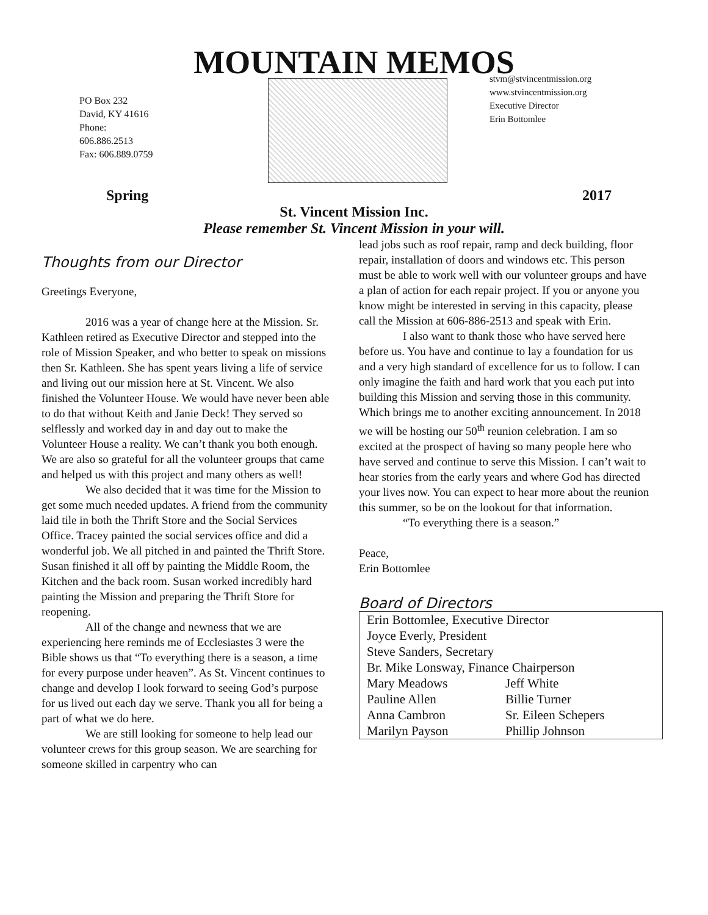MOUNTAIN MEMOS
PO Box 232
David, KY 41616
Phone:
606.886.2513
Fax: 606.889.0759
stvm@stvincentmission.org
www.stvincentmission.org
Executive Director
Erin Bottomlee
Spring 2017
St. Vincent Mission Inc.
Please remember St. Vincent Mission in your will.
Thoughts from our Director
Greetings Everyone,
2016 was a year of change here at the Mission. Sr. Kathleen retired as Executive Director and stepped into the role of Mission Speaker, and who better to speak on missions then Sr. Kathleen. She has spent years living a life of service and living out our mission here at St. Vincent. We also finished the Volunteer House. We would have never been able to do that without Keith and Janie Deck! They served so selflessly and worked day in and day out to make the Volunteer House a reality. We can’t thank you both enough. We are also so grateful for all the volunteer groups that came and helped us with this project and many others as well!
We also decided that it was time for the Mission to get some much needed updates. A friend from the community laid tile in both the Thrift Store and the Social Services Office. Tracey painted the social services office and did a wonderful job. We all pitched in and painted the Thrift Store. Susan finished it all off by painting the Middle Room, the Kitchen and the back room. Susan worked incredibly hard painting the Mission and preparing the Thrift Store for reopening.
All of the change and newness that we are experiencing here reminds me of Ecclesiastes 3 were the Bible shows us that “To everything there is a season, a time for every purpose under heaven”. As St. Vincent continues to change and develop I look forward to seeing God’s purpose for us lived out each day we serve. Thank you all for being a part of what we do here.
We are still looking for someone to help lead our volunteer crews for this group season. We are searching for someone skilled in carpentry who can
lead jobs such as roof repair, ramp and deck building, floor repair, installation of doors and windows etc. This person must be able to work well with our volunteer groups and have a plan of action for each repair project. If you or anyone you know might be interested in serving in this capacity, please call the Mission at 606-886-2513 and speak with Erin.
I also want to thank those who have served here before us. You have and continue to lay a foundation for us and a very high standard of excellence for us to follow. I can only imagine the faith and hard work that you each put into building this Mission and serving those in this community. Which brings me to another exciting announcement. In 2018 we will be hosting our 50<sup>th</sup> reunion celebration. I am so excited at the prospect of having so many people here who have served and continue to serve this Mission. I can’t wait to hear stories from the early years and where God has directed your lives now. You can expect to hear more about the reunion this summer, so be on the lookout for that information.
“To everything there is a season.”
Peace,
Erin Bottomlee
Board of Directors
| Erin Bottomlee, Executive Director | |
| Joyce Everly, President | |
| Steve Sanders, Secretary | |
| Br. Mike Lonsway, Finance Chairperson | |
| Mary Meadows | Jeff White |
| Pauline Allen | Billie Turner |
| Anna Cambron | Sr. Eileen Schepers |
| Marilyn Payson | Phillip Johnson |